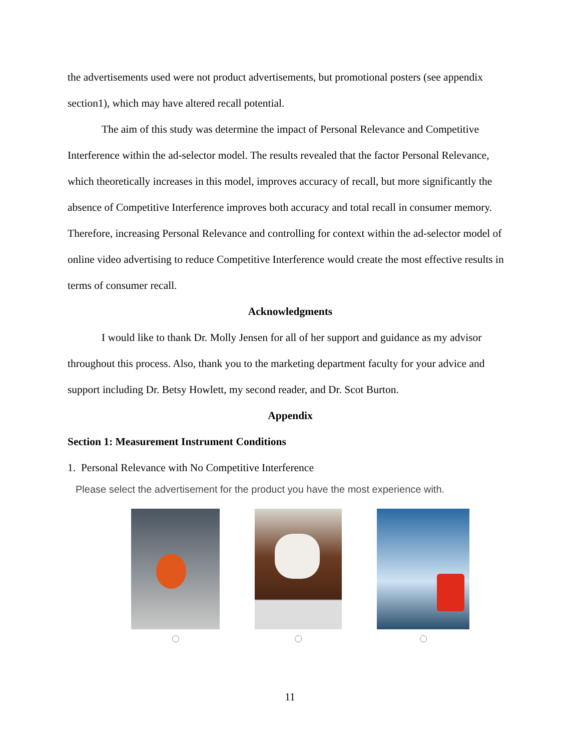the advertisements used were not product advertisements, but promotional posters (see appendix section1), which may have altered recall potential.
The aim of this study was determine the impact of Personal Relevance and Competitive Interference within the ad-selector model. The results revealed that the factor Personal Relevance, which theoretically increases in this model, improves accuracy of recall, but more significantly the absence of Competitive Interference improves both accuracy and total recall in consumer memory. Therefore, increasing Personal Relevance and controlling for context within the ad-selector model of online video advertising to reduce Competitive Interference would create the most effective results in terms of consumer recall.
Acknowledgments
I would like to thank Dr. Molly Jensen for all of her support and guidance as my advisor throughout this process. Also, thank you to the marketing department faculty for your advice and support including Dr. Betsy Howlett, my second reader, and Dr. Scot Burton.
Appendix
Section 1: Measurement Instrument Conditions
1. Personal Relevance with No Competitive Interference
Please select the advertisement for the product you have the most experience with.
11